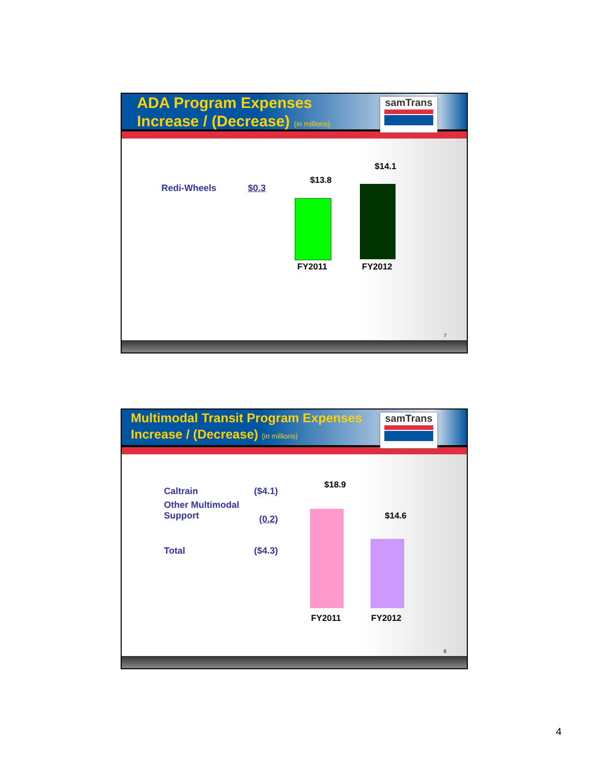ADA Program Expenses
Increase / (Decrease) (in millions)
samTrans
Redi-Wheels $0.3
$13.8
$14.1
FY2011 FY2012
7
Multimodal Transit Program Expenses
Increase / (Decrease) (in millions)
samTrans
Caltrain ($4.1)
Other Multimodal
Support
(0.2)
Total ($4.3)
$18.9
$14.6
FY2011 FY2012
8
4